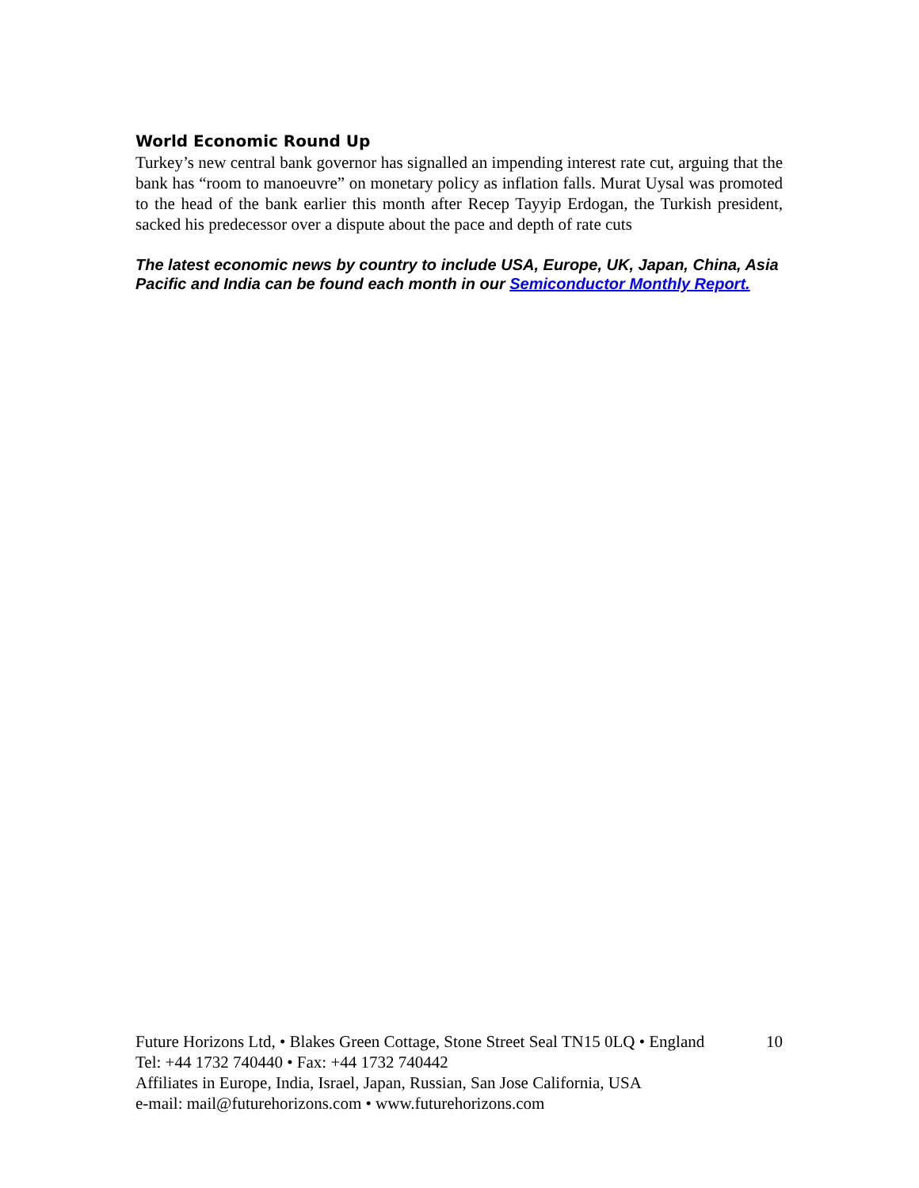World Economic Round Up
Turkey’s new central bank governor has signalled an impending interest rate cut, arguing that the bank has “room to manoeuvre” on monetary policy as inflation falls. Murat Uysal was promoted to the head of the bank earlier this month after Recep Tayyip Erdogan, the Turkish president, sacked his predecessor over a dispute about the pace and depth of rate cuts
The latest economic news by country to include USA, Europe, UK, Japan, China, Asia Pacific and India can be found each month in our Semiconductor Monthly Report.
Future Horizons Ltd, • Blakes Green Cottage, Stone Street Seal TN15 0LQ • England 10
Tel: +44 1732 740440 • Fax: +44 1732 740442
Affiliates in Europe, India, Israel, Japan, Russian, San Jose California, USA
e-mail: mail@futurehorizons.com • www.futurehorizons.com